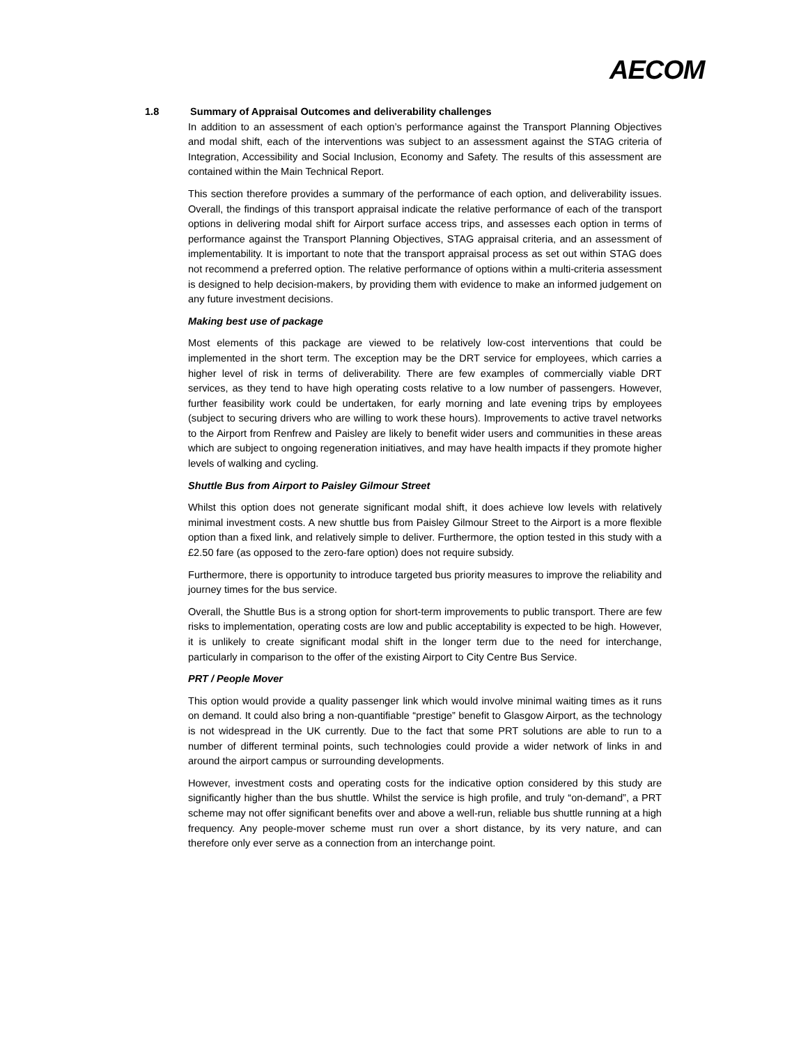AECOM
1.8 Summary of Appraisal Outcomes and deliverability challenges
In addition to an assessment of each option’s performance against the Transport Planning Objectives and modal shift, each of the interventions was subject to an assessment against the STAG criteria of Integration, Accessibility and Social Inclusion, Economy and Safety. The results of this assessment are contained within the Main Technical Report.
This section therefore provides a summary of the performance of each option, and deliverability issues. Overall, the findings of this transport appraisal indicate the relative performance of each of the transport options in delivering modal shift for Airport surface access trips, and assesses each option in terms of performance against the Transport Planning Objectives, STAG appraisal criteria, and an assessment of implementability. It is important to note that the transport appraisal process as set out within STAG does not recommend a preferred option. The relative performance of options within a multi-criteria assessment is designed to help decision-makers, by providing them with evidence to make an informed judgement on any future investment decisions.
Making best use of package
Most elements of this package are viewed to be relatively low-cost interventions that could be implemented in the short term. The exception may be the DRT service for employees, which carries a higher level of risk in terms of deliverability. There are few examples of commercially viable DRT services, as they tend to have high operating costs relative to a low number of passengers. However, further feasibility work could be undertaken, for early morning and late evening trips by employees (subject to securing drivers who are willing to work these hours). Improvements to active travel networks to the Airport from Renfrew and Paisley are likely to benefit wider users and communities in these areas which are subject to ongoing regeneration initiatives, and may have health impacts if they promote higher levels of walking and cycling.
Shuttle Bus from Airport to Paisley Gilmour Street
Whilst this option does not generate significant modal shift, it does achieve low levels with relatively minimal investment costs. A new shuttle bus from Paisley Gilmour Street to the Airport is a more flexible option than a fixed link, and relatively simple to deliver. Furthermore, the option tested in this study with a £2.50 fare (as opposed to the zero-fare option) does not require subsidy.
Furthermore, there is opportunity to introduce targeted bus priority measures to improve the reliability and journey times for the bus service.
Overall, the Shuttle Bus is a strong option for short-term improvements to public transport. There are few risks to implementation, operating costs are low and public acceptability is expected to be high. However, it is unlikely to create significant modal shift in the longer term due to the need for interchange, particularly in comparison to the offer of the existing Airport to City Centre Bus Service.
PRT / People Mover
This option would provide a quality passenger link which would involve minimal waiting times as it runs on demand. It could also bring a non-quantifiable “prestige” benefit to Glasgow Airport, as the technology is not widespread in the UK currently. Due to the fact that some PRT solutions are able to run to a number of different terminal points, such technologies could provide a wider network of links in and around the airport campus or surrounding developments.
However, investment costs and operating costs for the indicative option considered by this study are significantly higher than the bus shuttle. Whilst the service is high profile, and truly “on-demand”, a PRT scheme may not offer significant benefits over and above a well-run, reliable bus shuttle running at a high frequency. Any people-mover scheme must run over a short distance, by its very nature, and can therefore only ever serve as a connection from an interchange point.